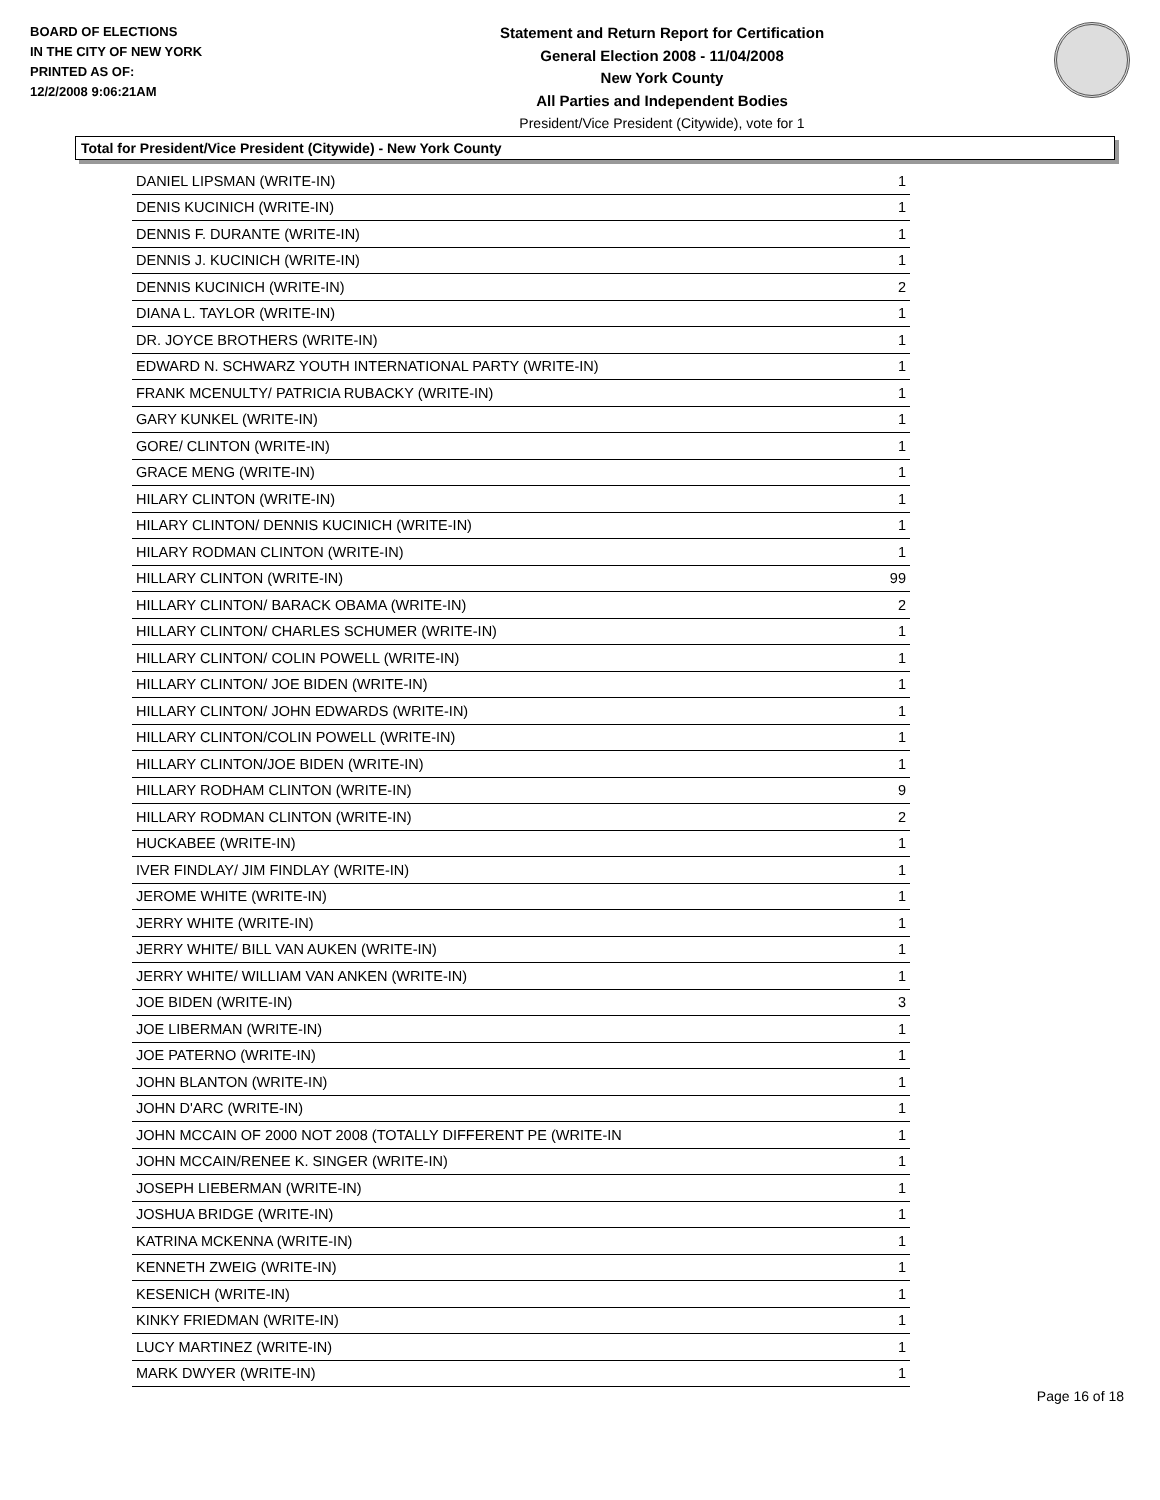BOARD OF ELECTIONS
IN THE CITY OF NEW YORK
PRINTED AS OF:
12/2/2008 9:06:21AM
Statement and Return Report for Certification
General Election 2008 - 11/04/2008
New York County
All Parties and Independent Bodies
President/Vice President (Citywide), vote for 1
Total for President/Vice President (Citywide) - New York County
| DANIEL LIPSMAN (WRITE-IN) | 1 |
| DENIS KUCINICH (WRITE-IN) | 1 |
| DENNIS F. DURANTE (WRITE-IN) | 1 |
| DENNIS J. KUCINICH (WRITE-IN) | 1 |
| DENNIS KUCINICH (WRITE-IN) | 2 |
| DIANA L. TAYLOR (WRITE-IN) | 1 |
| DR. JOYCE BROTHERS (WRITE-IN) | 1 |
| EDWARD N. SCHWARZ YOUTH INTERNATIONAL PARTY (WRITE-IN) | 1 |
| FRANK MCENULTY/ PATRICIA RUBACKY (WRITE-IN) | 1 |
| GARY KUNKEL (WRITE-IN) | 1 |
| GORE/ CLINTON (WRITE-IN) | 1 |
| GRACE MENG (WRITE-IN) | 1 |
| HILARY CLINTON (WRITE-IN) | 1 |
| HILARY CLINTON/ DENNIS KUCINICH (WRITE-IN) | 1 |
| HILARY RODMAN CLINTON (WRITE-IN) | 1 |
| HILLARY CLINTON (WRITE-IN) | 99 |
| HILLARY CLINTON/ BARACK OBAMA (WRITE-IN) | 2 |
| HILLARY CLINTON/ CHARLES SCHUMER (WRITE-IN) | 1 |
| HILLARY CLINTON/ COLIN POWELL (WRITE-IN) | 1 |
| HILLARY CLINTON/ JOE BIDEN (WRITE-IN) | 1 |
| HILLARY CLINTON/ JOHN EDWARDS (WRITE-IN) | 1 |
| HILLARY CLINTON/COLIN POWELL (WRITE-IN) | 1 |
| HILLARY CLINTON/JOE BIDEN (WRITE-IN) | 1 |
| HILLARY RODHAM CLINTON (WRITE-IN) | 9 |
| HILLARY RODMAN CLINTON (WRITE-IN) | 2 |
| HUCKABEE (WRITE-IN) | 1 |
| IVER FINDLAY/ JIM FINDLAY (WRITE-IN) | 1 |
| JEROME WHITE (WRITE-IN) | 1 |
| JERRY WHITE (WRITE-IN) | 1 |
| JERRY WHITE/ BILL VAN AUKEN (WRITE-IN) | 1 |
| JERRY WHITE/ WILLIAM VAN ANKEN (WRITE-IN) | 1 |
| JOE BIDEN (WRITE-IN) | 3 |
| JOE LIBERMAN (WRITE-IN) | 1 |
| JOE PATERNO (WRITE-IN) | 1 |
| JOHN BLANTON (WRITE-IN) | 1 |
| JOHN D'ARC (WRITE-IN) | 1 |
| JOHN MCCAIN OF 2000 NOT 2008 (TOTALLY DIFFERENT PE (WRITE-IN | 1 |
| JOHN MCCAIN/RENEE K. SINGER (WRITE-IN) | 1 |
| JOSEPH LIEBERMAN (WRITE-IN) | 1 |
| JOSHUA BRIDGE (WRITE-IN) | 1 |
| KATRINA MCKENNA (WRITE-IN) | 1 |
| KENNETH ZWEIG (WRITE-IN) | 1 |
| KESENICH (WRITE-IN) | 1 |
| KINKY FRIEDMAN (WRITE-IN) | 1 |
| LUCY MARTINEZ (WRITE-IN) | 1 |
| MARK DWYER (WRITE-IN) | 1 |
Page 16 of 18